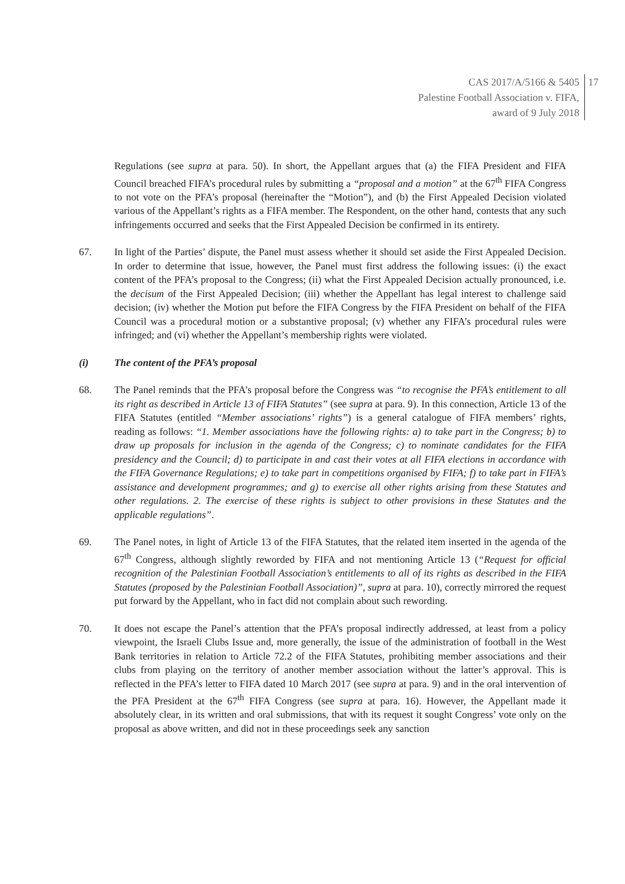CAS 2017/A/5166 & 5405
Palestine Football Association v. FIFA,
award of 9 July 2018
17
Regulations (see supra at para. 50). In short, the Appellant argues that (a) the FIFA President and FIFA Council breached FIFA’s procedural rules by submitting a “proposal and a motion” at the 67<sup>th</sup> FIFA Congress to not vote on the PFA’s proposal (hereinafter the “Motion”), and (b) the First Appealed Decision violated various of the Appellant’s rights as a FIFA member. The Respondent, on the other hand, contests that any such infringements occurred and seeks that the First Appealed Decision be confirmed in its entirety.
67. In light of the Parties’ dispute, the Panel must assess whether it should set aside the First Appealed Decision. In order to determine that issue, however, the Panel must first address the following issues: (i) the exact content of the PFA’s proposal to the Congress; (ii) what the First Appealed Decision actually pronounced, i.e. the decisum of the First Appealed Decision; (iii) whether the Appellant has legal interest to challenge said decision; (iv) whether the Motion put before the FIFA Congress by the FIFA President on behalf of the FIFA Council was a procedural motion or a substantive proposal; (v) whether any FIFA’s procedural rules were infringed; and (vi) whether the Appellant’s membership rights were violated.
(i) The content of the PFA’s proposal
68. The Panel reminds that the PFA’s proposal before the Congress was “to recognise the PFA’s entitlement to all its right as described in Article 13 of FIFA Statutes” (see supra at para. 9). In this connection, Article 13 of the FIFA Statutes (entitled “Member associations’ rights”) is a general catalogue of FIFA members’ rights, reading as follows: “1. Member associations have the following rights: a) to take part in the Congress; b) to draw up proposals for inclusion in the agenda of the Congress; c) to nominate candidates for the FIFA presidency and the Council; d) to participate in and cast their votes at all FIFA elections in accordance with the FIFA Governance Regulations; e) to take part in competitions organised by FIFA; f) to take part in FIFA’s assistance and development programmes; and g) to exercise all other rights arising from these Statutes and other regulations. 2. The exercise of these rights is subject to other provisions in these Statutes and the applicable regulations”.
69. The Panel notes, in light of Article 13 of the FIFA Statutes, that the related item inserted in the agenda of the 67<sup>th</sup> Congress, although slightly reworded by FIFA and not mentioning Article 13 (“Request for official recognition of the Palestinian Football Association’s entitlements to all of its rights as described in the FIFA Statutes (proposed by the Palestinian Football Association)”, supra at para. 10), correctly mirrored the request put forward by the Appellant, who in fact did not complain about such rewording.
70. It does not escape the Panel’s attention that the PFA’s proposal indirectly addressed, at least from a policy viewpoint, the Israeli Clubs Issue and, more generally, the issue of the administration of football in the West Bank territories in relation to Article 72.2 of the FIFA Statutes, prohibiting member associations and their clubs from playing on the territory of another member association without the latter’s approval. This is reflected in the PFA’s letter to FIFA dated 10 March 2017 (see supra at para. 9) and in the oral intervention of the PFA President at the 67<sup>th</sup> FIFA Congress (see supra at para. 16). However, the Appellant made it absolutely clear, in its written and oral submissions, that with its request it sought Congress’ vote only on the proposal as above written, and did not in these proceedings seek any sanction